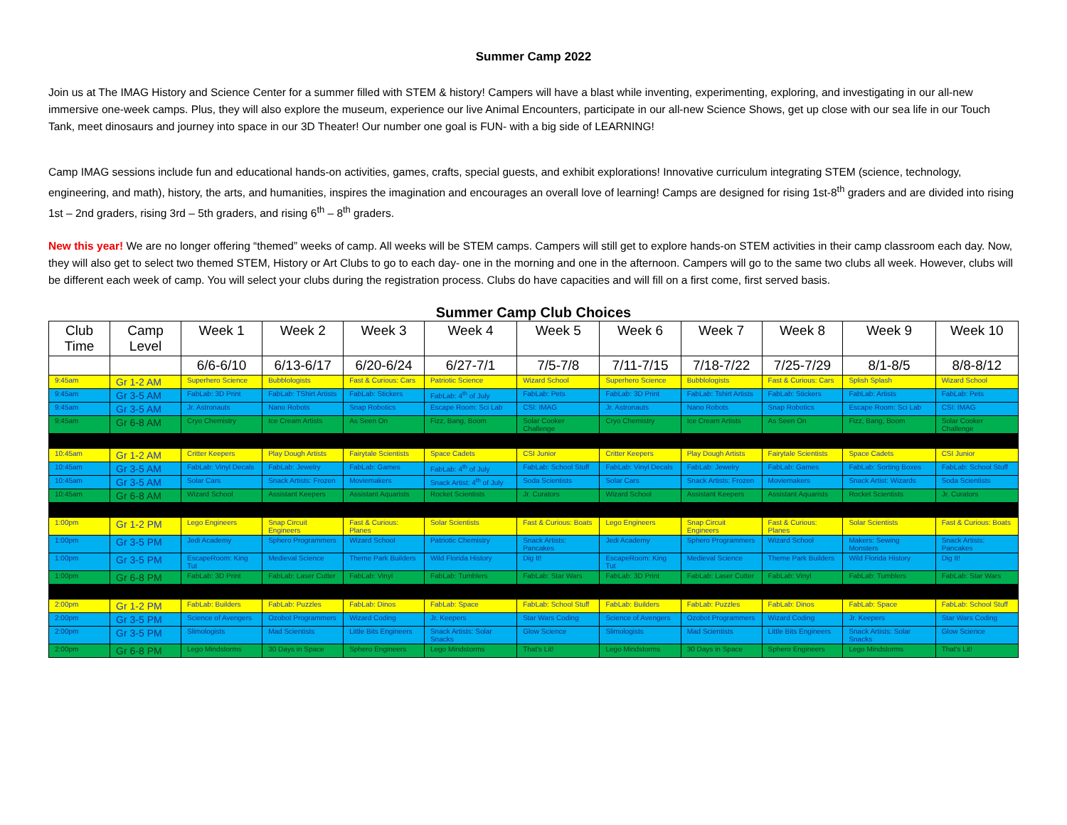Summer Camp 2022
Join us at The IMAG History and Science Center for a summer filled with STEM & history! Campers will have a blast while inventing, experimenting, exploring, and investigating in our all-new immersive one-week camps. Plus, they will also explore the museum, experience our live Animal Encounters, participate in our all-new Science Shows, get up close with our sea life in our Touch Tank, meet dinosaurs and journey into space in our 3D Theater! Our number one goal is FUN- with a big side of LEARNING!
Camp IMAG sessions include fun and educational hands-on activities, games, crafts, special guests, and exhibit explorations! Innovative curriculum integrating STEM (science, technology, engineering, and math), history, the arts, and humanities, inspires the imagination and encourages an overall love of learning! Camps are designed for rising 1st-8<sup>th</sup> graders and are divided into rising 1st – 2nd graders, rising 3rd – 5th graders, and rising 6<sup>th</sup> – 8<sup>th</sup> graders.
New this year! We are no longer offering “themed” weeks of camp. All weeks will be STEM camps. Campers will still get to explore hands-on STEM activities in their camp classroom each day. Now, they will also get to select two themed STEM, History or Art Clubs to go to each day- one in the morning and one in the afternoon. Campers will go to the same two clubs all week. However, clubs will be different each week of camp. You will select your clubs during the registration process. Clubs do have capacities and will fill on a first come, first served basis.
Summer Camp Club Choices
| Club Time | Camp Level | Week 1 | Week 2 | Week 3 | Week 4 | Week 5 | Week 6 | Week 7 | Week 8 | Week 9 | Week 10 |
| --- | --- | --- | --- | --- | --- | --- | --- | --- | --- | --- | --- |
| | | 6/6-6/10 | 6/13-6/17 | 6/20-6/24 | 6/27-7/1 | 7/5-7/8 | 7/11-7/15 | 7/18-7/22 | 7/25-7/29 | 8/1-8/5 | 8/8-8/12 |
| 9:45am | Gr 1-2 AM | Superhero Science | Bubblologists | Fast & Curious: Cars | Patriotic Science | Wizard School | Superhero Science | Bubblologists | Fast & Curious: Cars | Splish Splash | Wizard School |
| 9:45am | Gr 3-5 AM | FabLab: 3D Print | FabLab: TShirt Artists | FabLab: Stickers | FabLab: 4<sup>th</sup> of July | FabLab: Pets | FabLab: 3D Print | FabLab: Tshirt Artists | FabLab: Stickers | FabLab: Artists | FabLab: Pets |
| 9:45am | Gr 3-5 AM | Jr. Astronauts | Nano Robots | Snap Robotics | Escape Room: Sci Lab | CSI: IMAG | Jr. Astronauts | Nano Robots | Snap Robotics | Escape Room: Sci Lab | CSI: IMAG |
| 9:45am | Gr 6-8 AM | Cryo Chemistry | Ice Cream Artists | As Seen On | Fizz, Bang, Boom | Solar Cooker Challenge | Cryo Chemistry | Ice Cream Artists | As Seen On | Fizz, Bang, Boom | Solar Cooker Challenge |
| 10:45am | Gr 1-2 AM | Critter Keepers | Play Dough Artists | Fairytale Scientists | Space Cadets | CSI Junior | Critter Keepers | Play Dough Artists | Fairytale Scientists | Space Cadets | CSI Junior |
| 10:45am | Gr 3-5 AM | FabLab: Vinyl Decals | FabLab: Jewelry | FabLab: Games | FabLab: 4<sup>th</sup> of July | FabLab: School Stuff | FabLab: Vinyl Decals | FabLab: Jewelry | FabLab: Games | FabLab: Sorting Boxes | FabLab: School Stuff |
| 10:45am | Gr 3-5 AM | Solar Cars | Snack Artists: Frozen | Moviemakers | Snack Artist: 4<sup>th</sup> of July | Soda Scientists | Solar Cars | Snack Artists: Frozen | Moviemakers | Snack Artist: Wizards | Soda Scientists |
| 10:45am | Gr 6-8 AM | Wizard School | Assistant Keepers | Assistant Aquarists | Rocket Scientists | Jr. Curators | Wizard School | Assistant Keepers | Assistant Aquarists | Rocket Scientists | Jr. Curators |
| 1:00pm | Gr 1-2 PM | Lego Engineers | Snap Circuit Engineers | Fast & Curious: Planes | Solar Scientists | Fast & Curious: Boats | Lego Engineers | Snap Circuit Engineers | Fast & Curious: Planes | Solar Scientists | Fast & Curious: Boats |
| 1:00pm | Gr 3-5 PM | Jedi Academy | Sphero Programmers | Wizard School | Patriotic Chemistry | Snack Artists: Pancakes | Jedi Academy | Sphero Programmers | Wizard School | Makers: Sewing Monsters | Snack Artists: Pancakes |
| 1:00pm | Gr 3-5 PM | EscapeRoom: King Tut | Medieval Science | Theme Park Builders | Wild Florida History | Dig It! | EscapeRoom: King Tut | Medieval Science | Theme Park Builders | Wild Florida History | Dig It! |
| 1:00pm | Gr 6-8 PM | FabLab: 3D Print | FabLab: Laser Cutter | FabLab: Vinyl | FabLab: Tumblers | FabLab: Star Wars | FabLab: 3D Print | FabLab: Laser Cutter | FabLab: Vinyl | FabLab: Tumblers | FabLab: Star Wars |
| 2:00pm | Gr 1-2 PM | FabLab: Builders | FabLab: Puzzles | FabLab: Dinos | FabLab: Space | FabLab: School Stuff | FabLab: Builders | FabLab: Puzzles | FabLab: Dinos | FabLab: Space | FabLab: School Stuff |
| 2:00pm | Gr 3-5 PM | Science of Avengers | Ozobot Programmers | Wizard Coding | Jr. Keepers | Star Wars Coding | Science of Avengers | Ozobot Programmers | Wizard Coding | Jr. Keepers | Star Wars Coding |
| 2:00pm | Gr 3-5 PM | Slimologists | Mad Scientists | Little Bits Engineers | Snack Artists: Solar Snacks | Glow Science | Slimologists | Mad Scientists | Little Bits Engineers | Snack Artists: Solar Snacks | Glow Science |
| 2:00pm | Gr 6-8 PM | Lego Mindstorms | 30 Days in Space | Sphero Engineers | Lego Mindstorms | That's Lit! | Lego Mindstorms | 30 Days in Space | Sphero Engineers | Lego Mindstorms | That's Lit! |